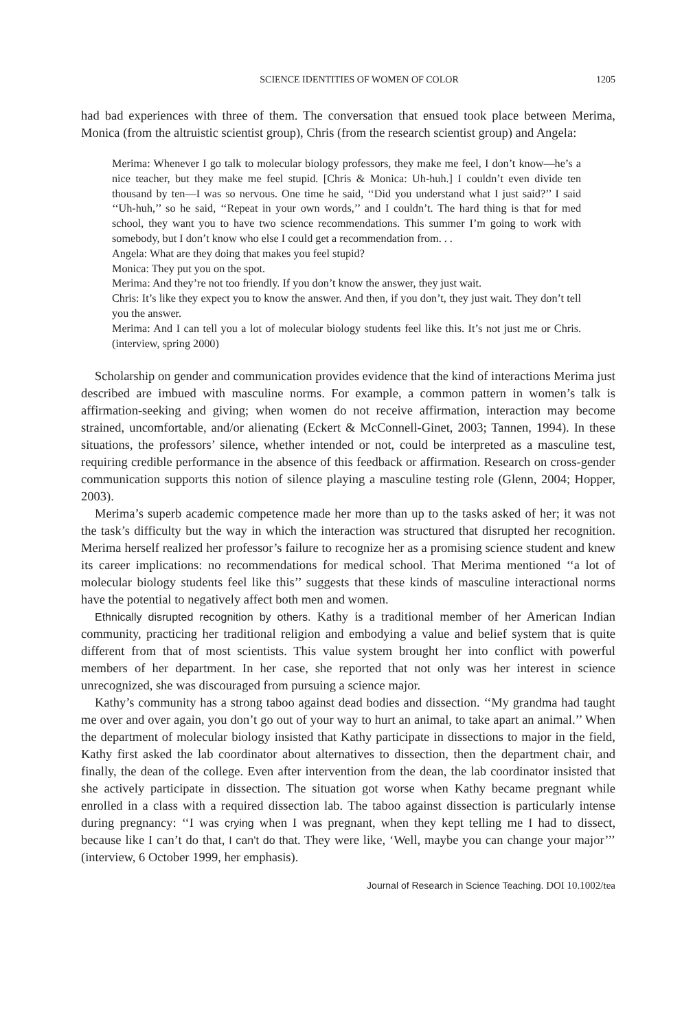SCIENCE IDENTITIES OF WOMEN OF COLOR 1205
had bad experiences with three of them. The conversation that ensued took place between Merima, Monica (from the altruistic scientist group), Chris (from the research scientist group) and Angela:
Merima: Whenever I go talk to molecular biology professors, they make me feel, I don’t know—he’s a nice teacher, but they make me feel stupid. [Chris & Monica: Uh-huh.] I couldn’t even divide ten thousand by ten—I was so nervous. One time he said, ‘‘Did you understand what I just said?’’ I said ‘‘Uh-huh,’’ so he said, ‘‘Repeat in your own words,’’ and I couldn’t. The hard thing is that for med school, they want you to have two science recommendations. This summer I’m going to work with somebody, but I don’t know who else I could get a recommendation from. . .
Angela: What are they doing that makes you feel stupid?
Monica: They put you on the spot.
Merima: And they’re not too friendly. If you don’t know the answer, they just wait.
Chris: It’s like they expect you to know the answer. And then, if you don’t, they just wait. They don’t tell you the answer.
Merima: And I can tell you a lot of molecular biology students feel like this. It’s not just me or Chris. (interview, spring 2000)
Scholarship on gender and communication provides evidence that the kind of interactions Merima just described are imbued with masculine norms. For example, a common pattern in women’s talk is affirmation-seeking and giving; when women do not receive affirmation, interaction may become strained, uncomfortable, and/or alienating (Eckert & McConnell-Ginet, 2003; Tannen, 1994). In these situations, the professors’ silence, whether intended or not, could be interpreted as a masculine test, requiring credible performance in the absence of this feedback or affirmation. Research on cross-gender communication supports this notion of silence playing a masculine testing role (Glenn, 2004; Hopper, 2003).
Merima’s superb academic competence made her more than up to the tasks asked of her; it was not the task’s difficulty but the way in which the interaction was structured that disrupted her recognition. Merima herself realized her professor’s failure to recognize her as a promising science student and knew its career implications: no recommendations for medical school. That Merima mentioned ‘‘a lot of molecular biology students feel like this’’ suggests that these kinds of masculine interactional norms have the potential to negatively affect both men and women.
Ethnically disrupted recognition by others. Kathy is a traditional member of her American Indian community, practicing her traditional religion and embodying a value and belief system that is quite different from that of most scientists. This value system brought her into conflict with powerful members of her department. In her case, she reported that not only was her interest in science unrecognized, she was discouraged from pursuing a science major.
Kathy’s community has a strong taboo against dead bodies and dissection. ‘‘My grandma had taught me over and over again, you don’t go out of your way to hurt an animal, to take apart an animal.’’ When the department of molecular biology insisted that Kathy participate in dissections to major in the field, Kathy first asked the lab coordinator about alternatives to dissection, then the department chair, and finally, the dean of the college. Even after intervention from the dean, the lab coordinator insisted that she actively participate in dissection. The situation got worse when Kathy became pregnant while enrolled in a class with a required dissection lab. The taboo against dissection is particularly intense during pregnancy: ‘‘I was crying when I was pregnant, when they kept telling me I had to dissect, because like I can’t do that, I can’t do that. They were like, ‘Well, maybe you can change your major’’’ (interview, 6 October 1999, her emphasis).
Journal of Research in Science Teaching. DOI 10.1002/tea